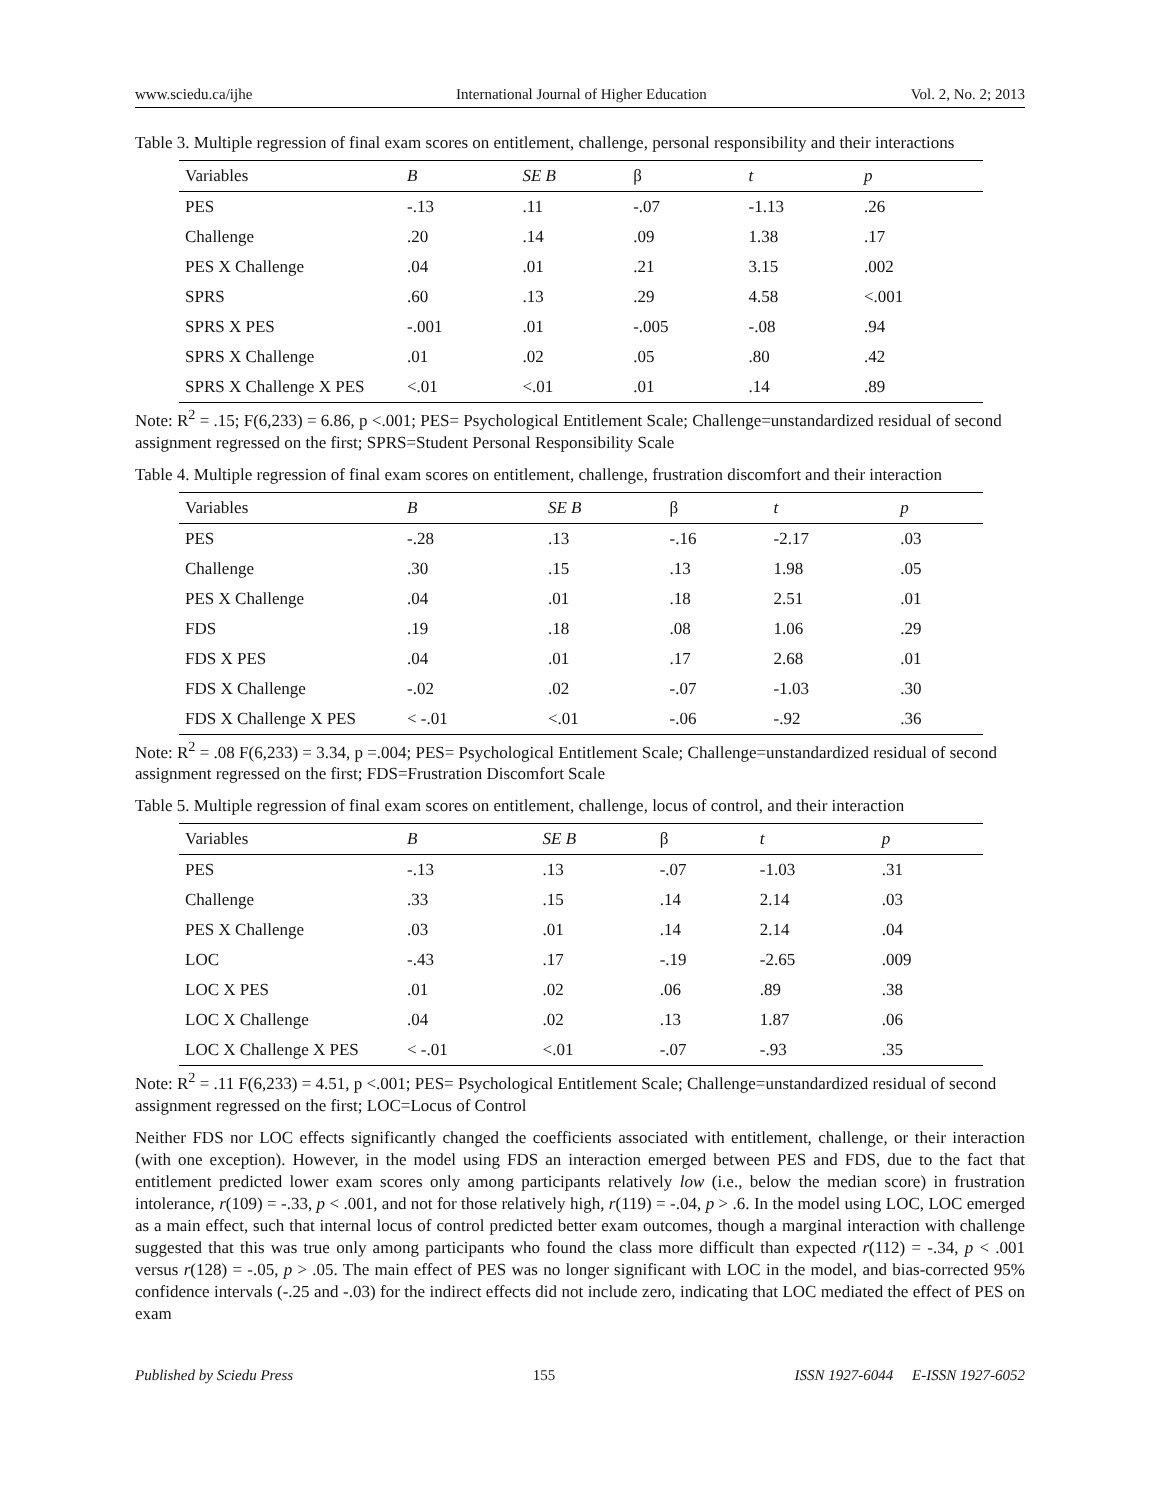www.sciedu.ca/ijhe International Journal of Higher Education Vol. 2, No. 2; 2013
Table 3. Multiple regression of final exam scores on entitlement, challenge, personal responsibility and their interactions
| Variables | B | SE B | β | t | p |
| --- | --- | --- | --- | --- | --- |
| PES | -.13 | .11 | -.07 | -1.13 | .26 |
| Challenge | .20 | .14 | .09 | 1.38 | .17 |
| PES X Challenge | .04 | .01 | .21 | 3.15 | .002 |
| SPRS | .60 | .13 | .29 | 4.58 | <.001 |
| SPRS X PES | -.001 | .01 | -.005 | -.08 | .94 |
| SPRS X Challenge | .01 | .02 | .05 | .80 | .42 |
| SPRS X Challenge X PES | <.01 | <.01 | .01 | .14 | .89 |
Note: R<sup>2</sup> = .15; F(6,233) = 6.86, p <.001; PES= Psychological Entitlement Scale; Challenge=unstandardized residual of second assignment regressed on the first; SPRS=Student Personal Responsibility Scale
Table 4. Multiple regression of final exam scores on entitlement, challenge, frustration discomfort and their interaction
| Variables | B | SE B | β | t | p |
| --- | --- | --- | --- | --- | --- |
| PES | -.28 | .13 | -.16 | -2.17 | .03 |
| Challenge | .30 | .15 | .13 | 1.98 | .05 |
| PES X Challenge | .04 | .01 | .18 | 2.51 | .01 |
| FDS | .19 | .18 | .08 | 1.06 | .29 |
| FDS X PES | .04 | .01 | .17 | 2.68 | .01 |
| FDS X Challenge | -.02 | .02 | -.07 | -1.03 | .30 |
| FDS X Challenge X PES | < -.01 | <.01 | -.06 | -.92 | .36 |
Note: R<sup>2</sup> = .08 F(6,233) = 3.34, p =.004; PES= Psychological Entitlement Scale; Challenge=unstandardized residual of second assignment regressed on the first; FDS=Frustration Discomfort Scale
Table 5. Multiple regression of final exam scores on entitlement, challenge, locus of control, and their interaction
| Variables | B | SE B | β | t | p |
| --- | --- | --- | --- | --- | --- |
| PES | -.13 | .13 | -.07 | -1.03 | .31 |
| Challenge | .33 | .15 | .14 | 2.14 | .03 |
| PES X Challenge | .03 | .01 | .14 | 2.14 | .04 |
| LOC | -.43 | .17 | -.19 | -2.65 | .009 |
| LOC X PES | .01 | .02 | .06 | .89 | .38 |
| LOC X Challenge | .04 | .02 | .13 | 1.87 | .06 |
| LOC X Challenge X PES | < -.01 | <.01 | -.07 | -.93 | .35 |
Note: R<sup>2</sup> = .11 F(6,233) = 4.51, p <.001; PES= Psychological Entitlement Scale; Challenge=unstandardized residual of second assignment regressed on the first; LOC=Locus of Control
Neither FDS nor LOC effects significantly changed the coefficients associated with entitlement, challenge, or their interaction (with one exception). However, in the model using FDS an interaction emerged between PES and FDS, due to the fact that entitlement predicted lower exam scores only among participants relatively low (i.e., below the median score) in frustration intolerance, r(109) = -.33, p < .001, and not for those relatively high, r(119) = -.04, p > .6. In the model using LOC, LOC emerged as a main effect, such that internal locus of control predicted better exam outcomes, though a marginal interaction with challenge suggested that this was true only among participants who found the class more difficult than expected r(112) = -.34, p < .001 versus r(128) = -.05, p > .05. The main effect of PES was no longer significant with LOC in the model, and bias-corrected 95% confidence intervals (-.25 and -.03) for the indirect effects did not include zero, indicating that LOC mediated the effect of PES on exam
Published by Sciedu Press 155 ISSN 1927-6044 E-ISSN 1927-6052